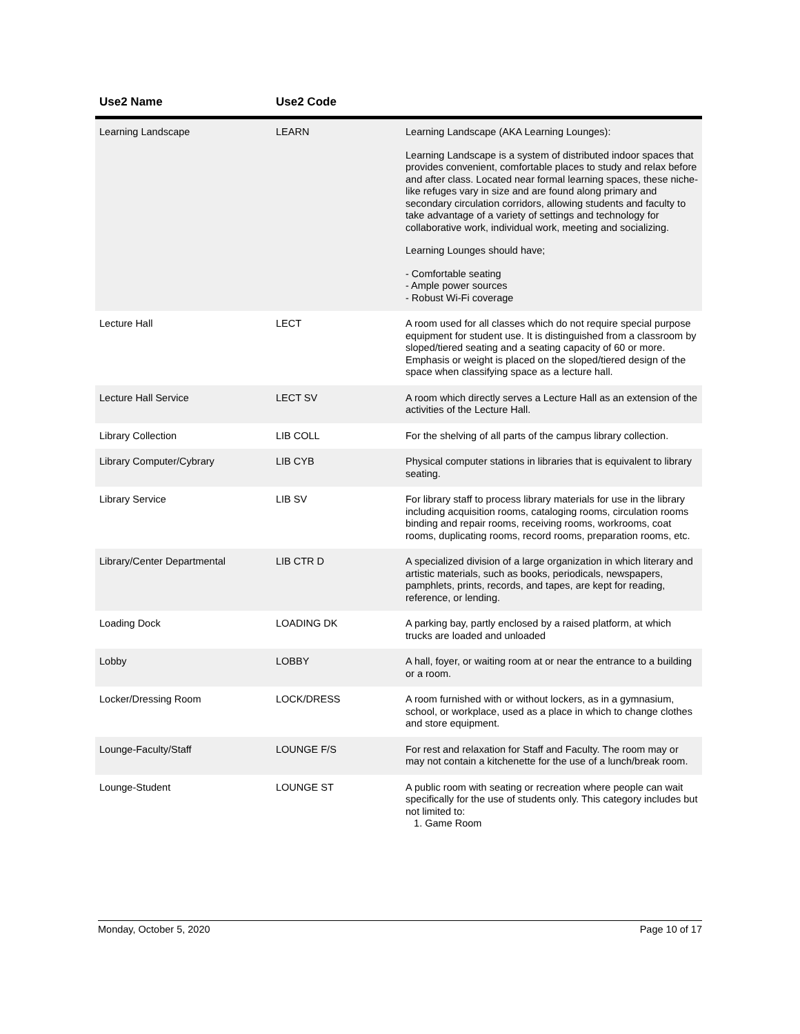| Use2 Name | Use2 Code | |
| --- | --- | --- |
| Learning Landscape | LEARN | Learning Landscape (AKA Learning Lounges): Learning Landscape is a system of distributed indoor spaces that provides convenient, comfortable places to study and relax before and after class. Located near formal learning spaces, these niche-like refuges vary in size and are found along primary and secondary circulation corridors, allowing students and faculty to take advantage of a variety of settings and technology for collaborative work, individual work, meeting and socializing. Learning Lounges should have; - Comfortable seating - Ample power sources - Robust Wi-Fi coverage |
| Lecture Hall | LECT | A room used for all classes which do not require special purpose equipment for student use. It is distinguished from a classroom by sloped/tiered seating and a seating capacity of 60 or more. Emphasis or weight is placed on the sloped/tiered design of the space when classifying space as a lecture hall. |
| Lecture Hall Service | LECT SV | A room which directly serves a Lecture Hall as an extension of the activities of the Lecture Hall. |
| Library Collection | LIB COLL | For the shelving of all parts of the campus library collection. |
| Library Computer/Cybrary | LIB CYB | Physical computer stations in libraries that is equivalent to library seating. |
| Library Service | LIB SV | For library staff to process library materials for use in the library including acquisition rooms, cataloging rooms, circulation rooms binding and repair rooms, receiving rooms, workrooms, coat rooms, duplicating rooms, record rooms, preparation rooms, etc. |
| Library/Center Departmental | LIB CTR D | A specialized division of a large organization in which literary and artistic materials, such as books, periodicals, newspapers, pamphlets, prints, records, and tapes, are kept for reading, reference, or lending. |
| Loading Dock | LOADING DK | A parking bay, partly enclosed by a raised platform, at which trucks are loaded and unloaded |
| Lobby | LOBBY | A hall, foyer, or waiting room at or near the entrance to a building or a room. |
| Locker/Dressing Room | LOCK/DRESS | A room furnished with or without lockers, as in a gymnasium, school, or workplace, used as a place in which to change clothes and store equipment. |
| Lounge-Faculty/Staff | LOUNGE F/S | For rest and relaxation for Staff and Faculty. The room may or may not contain a kitchenette for the use of a lunch/break room. |
| Lounge-Student | LOUNGE ST | A public room with seating or recreation where people can wait specifically for the use of students only. This category includes but not limited to: 1. Game Room |
Monday, October 5, 2020 Page 10 of 17